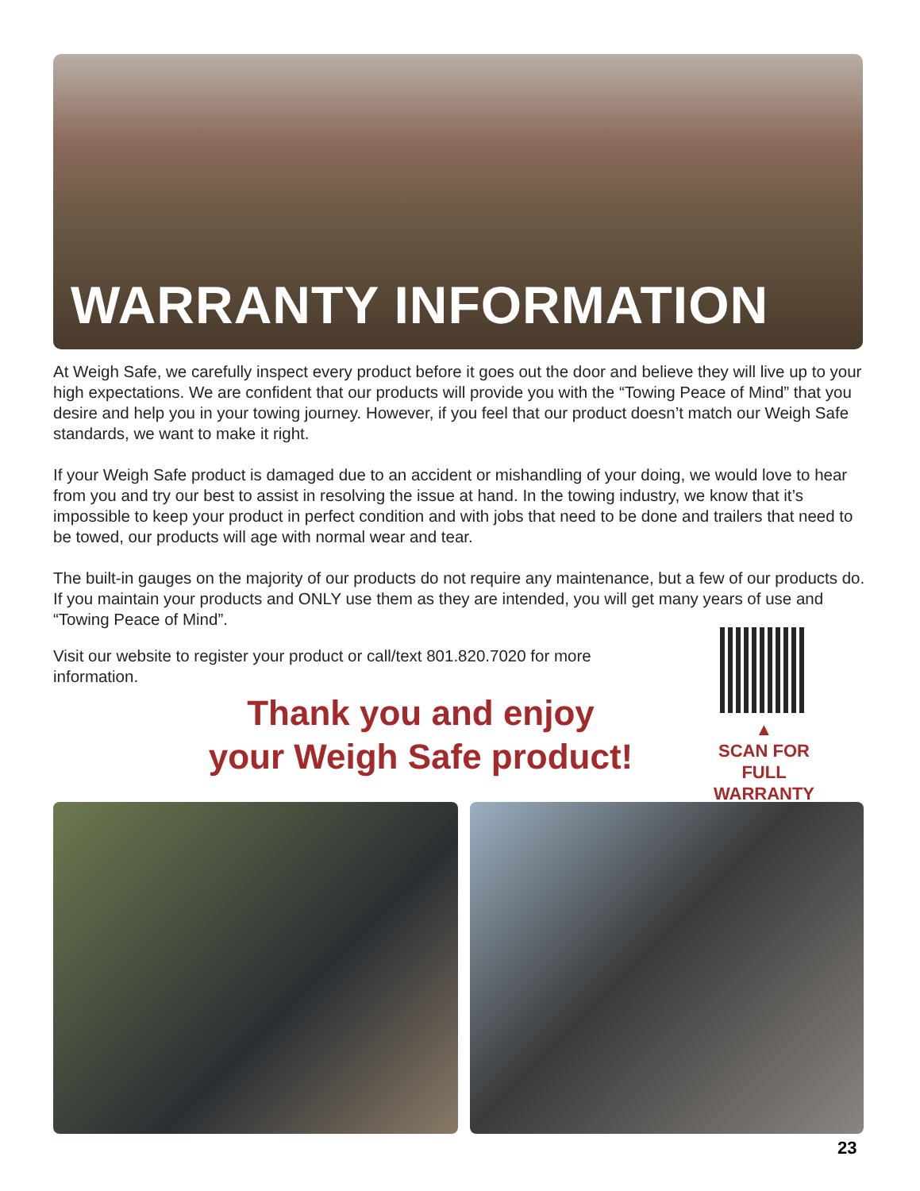WARRANTY INFORMATION
At Weigh Safe, we carefully inspect every product before it goes out the door and believe they will live up to your high expectations. We are confident that our products will provide you with the “Towing Peace of Mind” that you desire and help you in your towing journey. However, if you feel that our product doesn’t match our Weigh Safe standards, we want to make it right.
If your Weigh Safe product is damaged due to an accident or mishandling of your doing, we would love to hear from you and try our best to assist in resolving the issue at hand. In the towing industry, we know that it’s impossible to keep your product in perfect condition and with jobs that need to be done and trailers that need to be towed, our products will age with normal wear and tear.
The built-in gauges on the majority of our products do not require any maintenance, but a few of our products do. If you maintain your products and ONLY use them as they are intended, you will get many years of use and “Towing Peace of Mind”.
Visit our website to register your product or call/text 801.820.7020 for more information.
Thank you and enjoy
your Weigh Safe product!
▲
SCAN FOR
FULL
WARRANTY
23